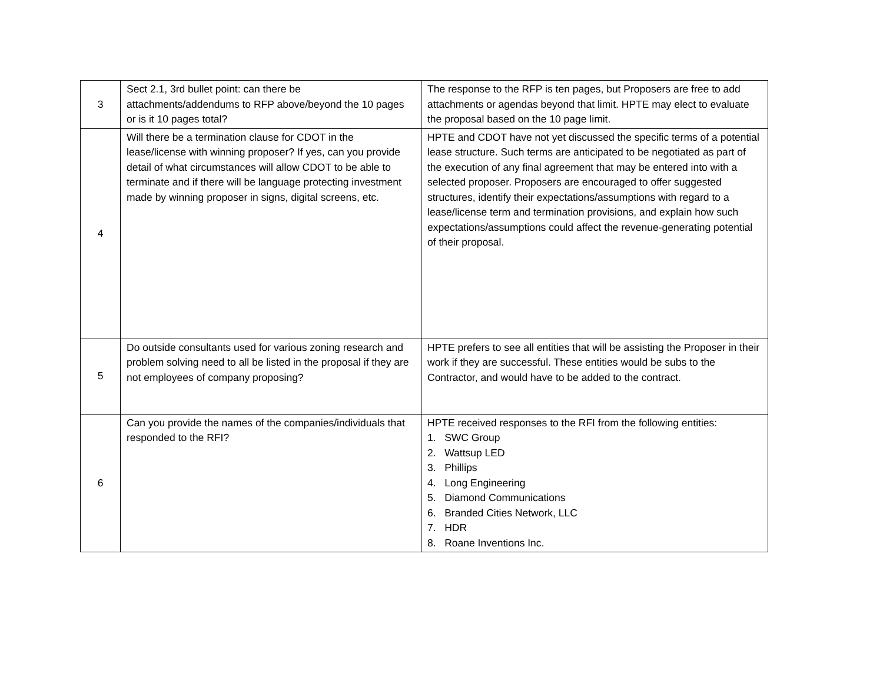| 3 | Sect 2.1, 3rd bullet point: can there be attachments/addendums to RFP above/beyond the 10 pages or is it 10 pages total? | The response to the RFP is ten pages, but Proposers are free to add attachments or agendas beyond that limit. HPTE may elect to evaluate the proposal based on the 10 page limit. |
| 4 | Will there be a termination clause for CDOT in the lease/license with winning proposer? If yes, can you provide detail of what circumstances will allow CDOT to be able to terminate and if there will be language protecting investment made by winning proposer in signs, digital screens, etc. | HPTE and CDOT have not yet discussed the specific terms of a potential lease structure. Such terms are anticipated to be negotiated as part of the execution of any final agreement that may be entered into with a selected proposer. Proposers are encouraged to offer suggested structures, identify their expectations/assumptions with regard to a lease/license term and termination provisions, and explain how such expectations/assumptions could affect the revenue-generating potential of their proposal. |
| 5 | Do outside consultants used for various zoning research and problem solving need to all be listed in the proposal if they are not employees of company proposing? | HPTE prefers to see all entities that will be assisting the Proposer in their work if they are successful. These entities would be subs to the Contractor, and would have to be added to the contract. |
| 6 | Can you provide the names of the companies/individuals that responded to the RFI? | HPTE received responses to the RFI from the following entities: 1. SWC Group 2. Wattsup LED 3. Phillips 4. Long Engineering 5. Diamond Communications 6. Branded Cities Network, LLC 7. HDR 8. Roane Inventions Inc. |